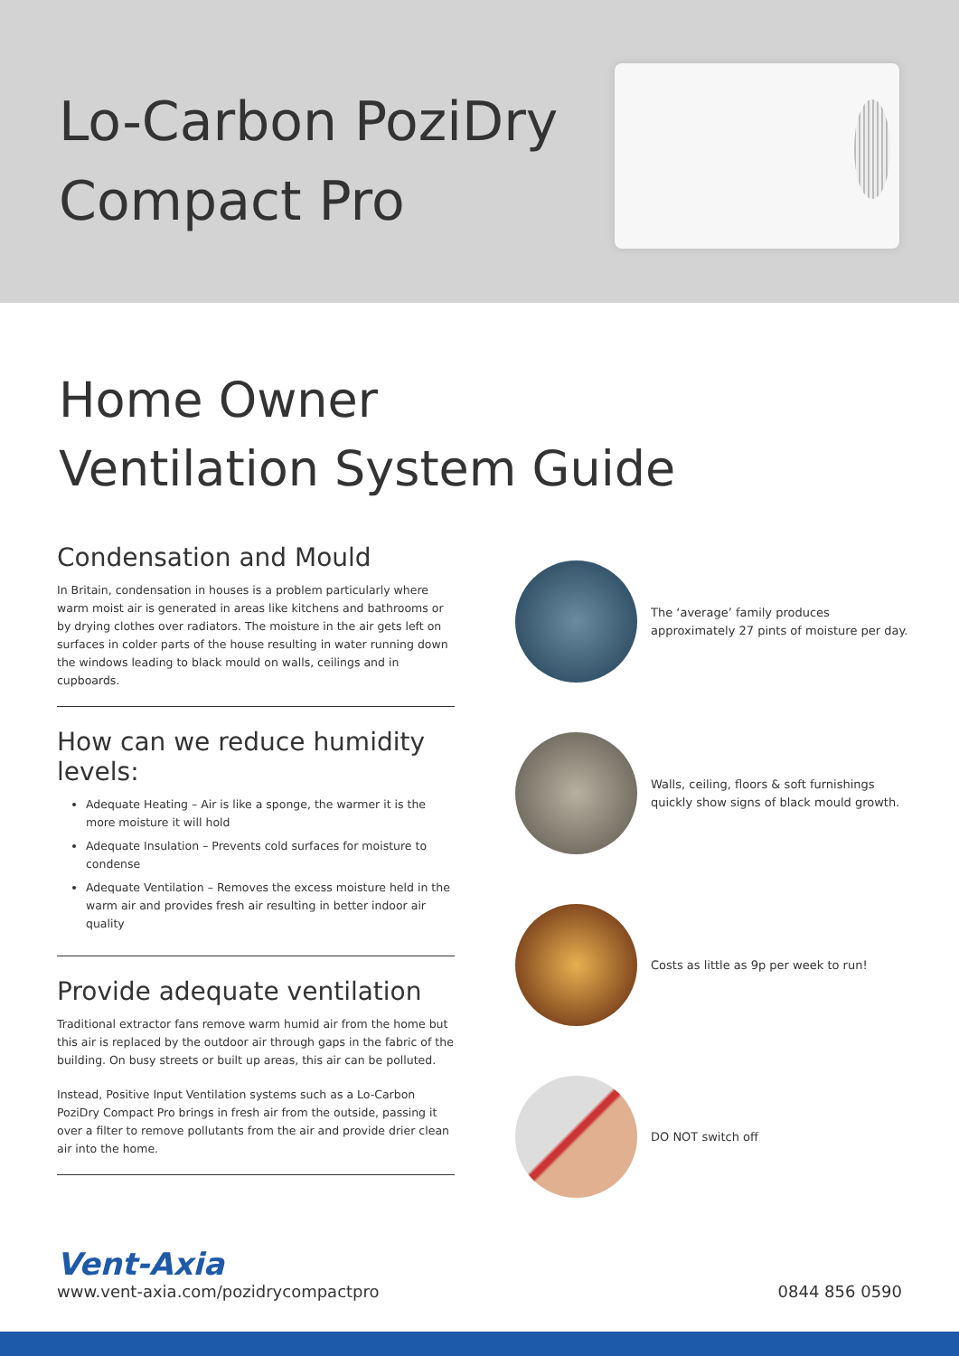Lo-Carbon PoziDry
Compact Pro
Home Owner
Ventilation System Guide
Condensation and Mould
In Britain, condensation in houses is a problem particularly where warm moist air is generated in areas like kitchens and bathrooms or by drying clothes over radiators. The moisture in the air gets left on surfaces in colder parts of the house resulting in water running down the windows leading to black mould on walls, ceilings and in cupboards.
How can we reduce humidity levels:
Adequate Heating – Air is like a sponge, the warmer it is the more moisture it will hold
Adequate Insulation – Prevents cold surfaces for moisture to condense
Adequate Ventilation – Removes the excess moisture held in the warm air and provides fresh air resulting in better indoor air quality
Provide adequate ventilation
Traditional extractor fans remove warm humid air from the home but this air is replaced by the outdoor air through gaps in the fabric of the building. On busy streets or built up areas, this air can be polluted.
Instead, Positive Input Ventilation systems such as a Lo-Carbon PoziDry Compact Pro brings in fresh air from the outside, passing it over a filter to remove pollutants from the air and provide drier clean air into the home.
The ‘average’ family produces approximately 27 pints of moisture per day.
Walls, ceiling, floors & soft furnishings quickly show signs of black mould growth.
Costs as little as 9p per week to run!
DO NOT switch off
Vent-Axia
www.vent-axia.com/pozidrycompactpro 0844 856 0590